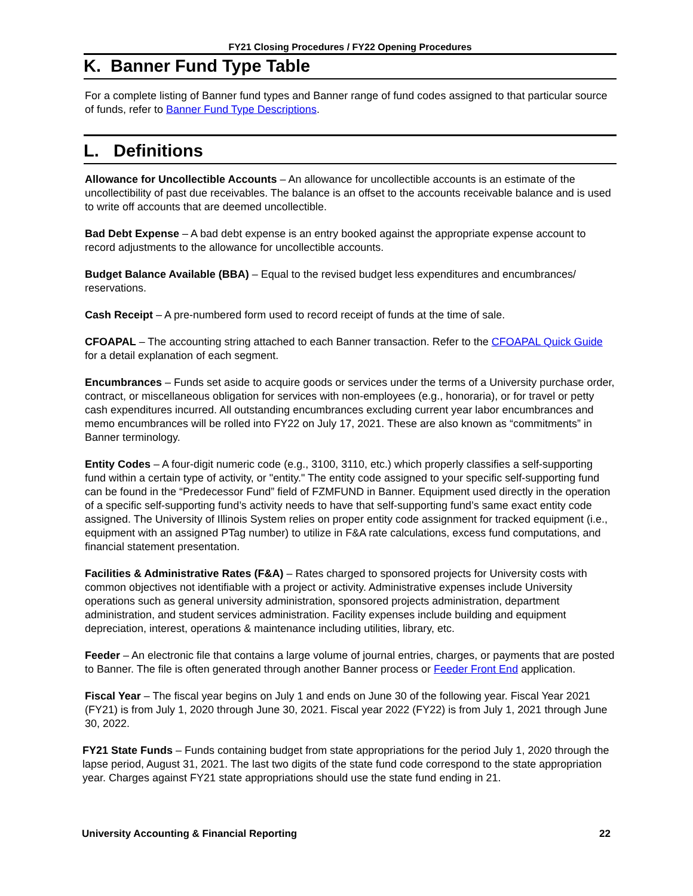FY21 Closing Procedures / FY22 Opening Procedures
K. Banner Fund Type Table
For a complete listing of Banner fund types and Banner range of fund codes assigned to that particular source of funds, refer to Banner Fund Type Descriptions.
L. Definitions
Allowance for Uncollectible Accounts – An allowance for uncollectible accounts is an estimate of the uncollectibility of past due receivables. The balance is an offset to the accounts receivable balance and is used to write off accounts that are deemed uncollectible.
Bad Debt Expense – A bad debt expense is an entry booked against the appropriate expense account to record adjustments to the allowance for uncollectible accounts.
Budget Balance Available (BBA) – Equal to the revised budget less expenditures and encumbrances/ reservations.
Cash Receipt – A pre-numbered form used to record receipt of funds at the time of sale.
CFOAPAL – The accounting string attached to each Banner transaction. Refer to the CFOAPAL Quick Guide for a detail explanation of each segment.
Encumbrances – Funds set aside to acquire goods or services under the terms of a University purchase order, contract, or miscellaneous obligation for services with non-employees (e.g., honoraria), or for travel or petty cash expenditures incurred. All outstanding encumbrances excluding current year labor encumbrances and memo encumbrances will be rolled into FY22 on July 17, 2021. These are also known as “commitments” in Banner terminology.
Entity Codes – A four-digit numeric code (e.g., 3100, 3110, etc.) which properly classifies a self-supporting fund within a certain type of activity, or "entity." The entity code assigned to your specific self-supporting fund can be found in the “Predecessor Fund” field of FZMFUND in Banner. Equipment used directly in the operation of a specific self-supporting fund’s activity needs to have that self-supporting fund’s same exact entity code assigned. The University of Illinois System relies on proper entity code assignment for tracked equipment (i.e., equipment with an assigned PTag number) to utilize in F&A rate calculations, excess fund computations, and financial statement presentation.
Facilities & Administrative Rates (F&A) – Rates charged to sponsored projects for University costs with common objectives not identifiable with a project or activity. Administrative expenses include University operations such as general university administration, sponsored projects administration, department administration, and student services administration. Facility expenses include building and equipment depreciation, interest, operations & maintenance including utilities, library, etc.
Feeder – An electronic file that contains a large volume of journal entries, charges, or payments that are posted to Banner. The file is often generated through another Banner process or Feeder Front End application.
Fiscal Year – The fiscal year begins on July 1 and ends on June 30 of the following year. Fiscal Year 2021 (FY21) is from July 1, 2020 through June 30, 2021. Fiscal year 2022 (FY22) is from July 1, 2021 through June 30, 2022.
FY21 State Funds – Funds containing budget from state appropriations for the period July 1, 2020 through the lapse period, August 31, 2021. The last two digits of the state fund code correspond to the state appropriation year. Charges against FY21 state appropriations should use the state fund ending in 21.
University Accounting & Financial Reporting 22